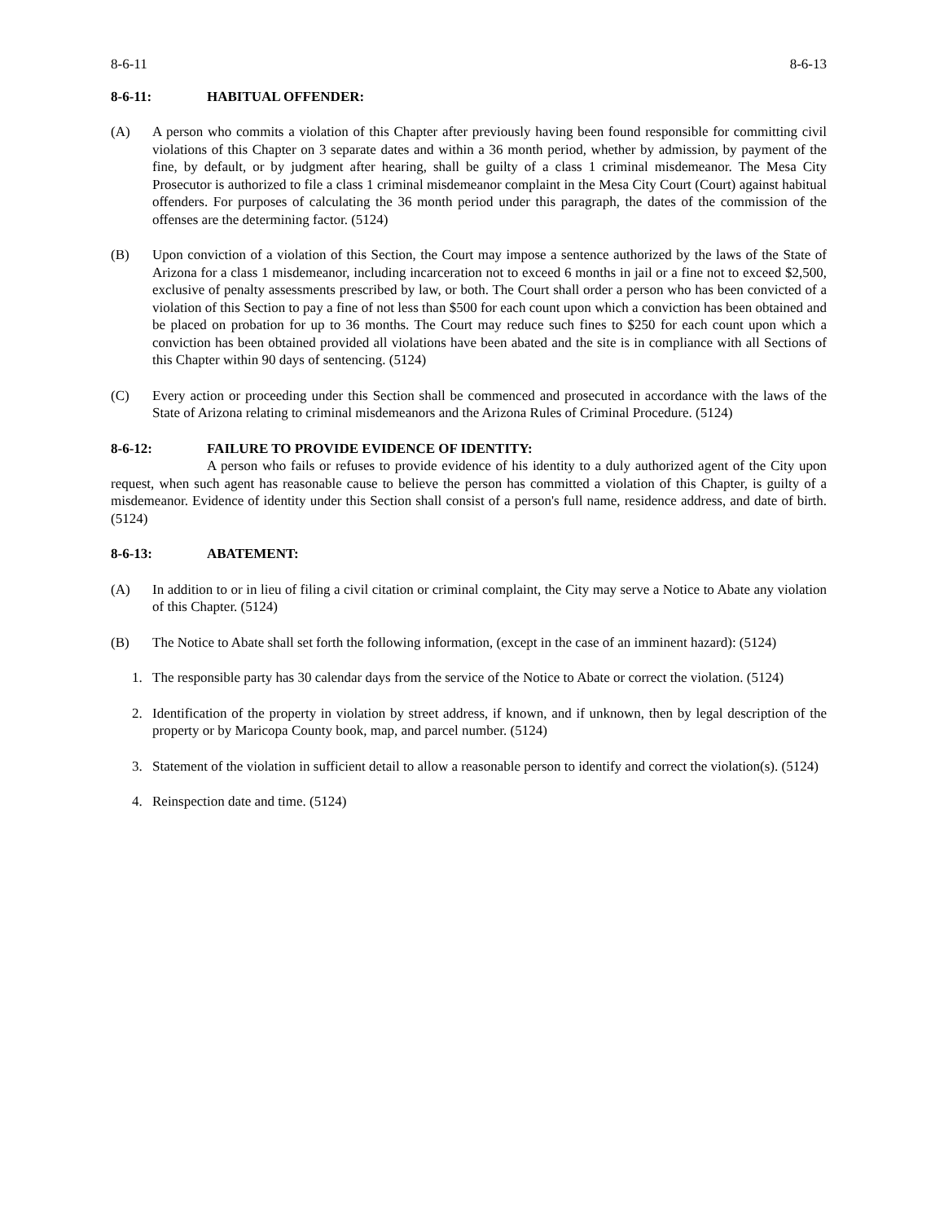8-6-11 8-6-13
8-6-11: HABITUAL OFFENDER:
(A) A person who commits a violation of this Chapter after previously having been found responsible for committing civil violations of this Chapter on 3 separate dates and within a 36 month period, whether by admission, by payment of the fine, by default, or by judgment after hearing, shall be guilty of a class 1 criminal misdemeanor. The Mesa City Prosecutor is authorized to file a class 1 criminal misdemeanor complaint in the Mesa City Court (Court) against habitual offenders. For purposes of calculating the 36 month period under this paragraph, the dates of the commission of the offenses are the determining factor. (5124)
(B) Upon conviction of a violation of this Section, the Court may impose a sentence authorized by the laws of the State of Arizona for a class 1 misdemeanor, including incarceration not to exceed 6 months in jail or a fine not to exceed $2,500, exclusive of penalty assessments prescribed by law, or both. The Court shall order a person who has been convicted of a violation of this Section to pay a fine of not less than $500 for each count upon which a conviction has been obtained and be placed on probation for up to 36 months. The Court may reduce such fines to $250 for each count upon which a conviction has been obtained provided all violations have been abated and the site is in compliance with all Sections of this Chapter within 90 days of sentencing. (5124)
(C) Every action or proceeding under this Section shall be commenced and prosecuted in accordance with the laws of the State of Arizona relating to criminal misdemeanors and the Arizona Rules of Criminal Procedure. (5124)
8-6-12: FAILURE TO PROVIDE EVIDENCE OF IDENTITY:
A person who fails or refuses to provide evidence of his identity to a duly authorized agent of the City upon request, when such agent has reasonable cause to believe the person has committed a violation of this Chapter, is guilty of a misdemeanor. Evidence of identity under this Section shall consist of a person's full name, residence address, and date of birth. (5124)
8-6-13: ABATEMENT:
(A) In addition to or in lieu of filing a civil citation or criminal complaint, the City may serve a Notice to Abate any violation of this Chapter. (5124)
(B) The Notice to Abate shall set forth the following information, (except in the case of an imminent hazard): (5124)
1. The responsible party has 30 calendar days from the service of the Notice to Abate or correct the violation. (5124)
2. Identification of the property in violation by street address, if known, and if unknown, then by legal description of the property or by Maricopa County book, map, and parcel number. (5124)
3. Statement of the violation in sufficient detail to allow a reasonable person to identify and correct the violation(s). (5124)
4. Reinspection date and time. (5124)